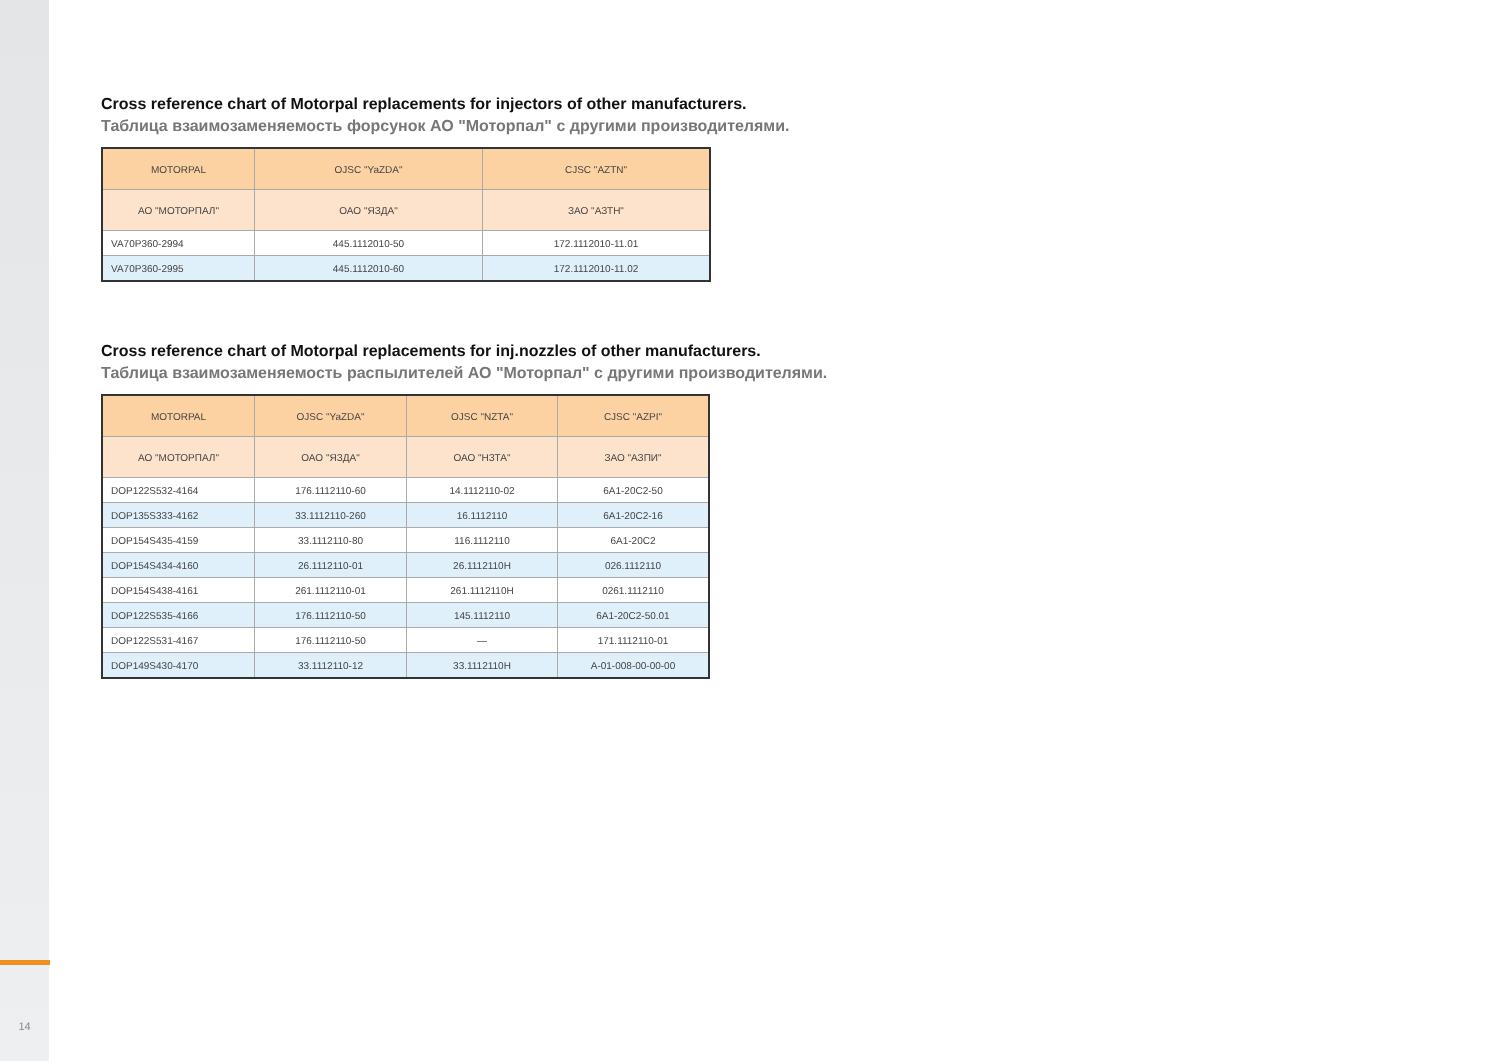14
Cross reference chart of Motorpal replacements for injectors of other manufacturers.
Таблица взаимозаменяемость форсунок АО "Моторпал" с другими производителями.
| MOTORPAL | OJSC "YaZDA" | CJSC "AZTN" |
| АО "МОТОРПАЛ" | ОАО "ЯЗДА" | ЗАО "АЗТН" |
| VA70P360-2994 | 445.1112010-50 | 172.1112010-11.01 |
| VA70P360-2995 | 445.1112010-60 | 172.1112010-11.02 |
Cross reference chart of Motorpal replacements for inj.nozzles of other manufacturers.
Таблица взаимозаменяемость распылителей АО "Моторпал" с другими производителями.
| MOTORPAL | OJSC "YaZDA" | OJSC "NZTA" | CJSC "AZPI" |
| АО "МОТОРПАЛ" | ОАО "ЯЗДА" | ОАО "НЗТА" | ЗАО "АЗПИ" |
| DOP122S532-4164 | 176.1112110-60 | 14.1112110-02 | 6А1-20С2-50 |
| DOP135S333-4162 | 33.1112110-260 | 16.1112110 | 6А1-20С2-16 |
| DOP154S435-4159 | 33.1112110-80 | 116.1112110 | 6А1-20С2 |
| DOP154S434-4160 | 26.1112110-01 | 26.1112110H | 026.1112110 |
| DOP154S438-4161 | 261.1112110-01 | 261.1112110H | 0261.1112110 |
| DOP122S535-4166 | 176.1112110-50 | 145.1112110 | 6А1-20С2-50.01 |
| DOP122S531-4167 | 176.1112110-50 | — | 171.1112110-01 |
| DOP149S430-4170 | 33.1112110-12 | 33.1112110H | A-01-008-00-00-00 |